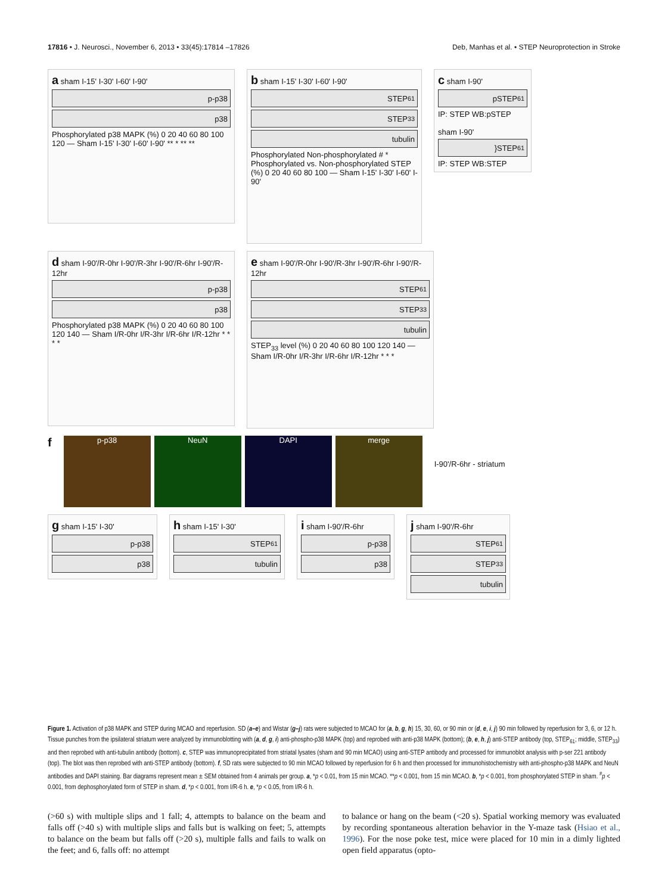17816 • J. Neurosci., November 6, 2013 • 33(45):17814 –17826 Deb, Manhas et al. • STEP Neuroprotection in Stroke
a sham I-15' I-30' I-60' I-90'
p-p38
p38
Phosphorylated p38 MAPK (%) 0 20 40 60 80 100 120 — Sham I-15' I-30' I-60' I-90' ** * ** **
b sham I-15' I-30' I-60' I-90'
STEP<sub>61</sub>
STEP<sub>33</sub>
tubulin
Phosphorylated Non-phosphorylated # * Phosphorylated vs. Non-phosphorylated STEP (%) 0 20 40 60 80 100 — Sham I-15' I-30' I-60' I-90'
c sham I-90'
pSTEP<sub>61</sub>
IP: STEP WB:pSTEP
sham I-90'
}STEP<sub>61</sub>
IP: STEP WB:STEP
d sham I-90'/R-0hr I-90'/R-3hr I-90'/R-6hr I-90'/R-12hr
p-p38
p38
Phosphorylated p38 MAPK (%) 0 20 40 60 80 100 120 140 — Sham I/R-0hr I/R-3hr I/R-6hr I/R-12hr * * * *
e sham I-90'/R-0hr I-90'/R-3hr I-90'/R-6hr I-90'/R-12hr
STEP<sub>61</sub>
STEP<sub>33</sub>
tubulin
STEP<sub>33</sub> level (%) 0 20 40 60 80 100 120 140 — Sham I/R-0hr I/R-3hr I/R-6hr I/R-12hr * * *
f
p-p38 NeuN DAPI merge
I-90'/R-6hr - striatum
g sham I-15' I-30'
p-p38
p38
h sham I-15' I-30'
STEP<sub>61</sub>
tubulin
i sham I-90'/R-6hr
p-p38
p38
j sham I-90'/R-6hr
STEP<sub>61</sub>
STEP<sub>33</sub>
tubulin
Figure 1. Activation of p38 MAPK and STEP during MCAO and reperfusion. SD (a–e) and Wistar (g–j) rats were subjected to MCAO for (a, b, g, h) 15, 30, 60, or 90 min or (d, e, i, j) 90 min followed by reperfusion for 3, 6, or 12 h. Tissue punches from the ipsilateral striatum were analyzed by immunoblotting with (a, d, g, i) anti-phospho-p38 MAPK (top) and reprobed with anti-p38 MAPK (bottom); (b, e, h, j) anti-STEP antibody (top, STEP<sub>61</sub>; middle, STEP<sub>33</sub>) and then reprobed with anti-tubulin antibody (bottom). c, STEP was immunoprecipitated from striatal lysates (sham and 90 min MCAO) using anti-STEP antibody and processed for immunoblot analysis with p-ser 221 antibody (top). The blot was then reprobed with anti-STEP antibody (bottom). f, SD rats were subjected to 90 min MCAO followed by reperfusion for 6 h and then processed for immunohistochemistry with anti-phospho-p38 MAPK and NeuN antibodies and DAPI staining. Bar diagrams represent mean ± SEM obtained from 4 animals per group. a, *p < 0.01, from 15 min MCAO. **p < 0.001, from 15 min MCAO. b, *p < 0.001, from phosphorylated STEP in sham. <sup>#</sup>p < 0.001, from dephosphorylated form of STEP in sham. d, *p < 0.001, from I/R-6 h. e, *p < 0.05, from I/R-6 h.
(>60 s) with multiple slips and 1 fall; 4, attempts to balance on the beam and falls off (>40 s) with multiple slips and falls but is walking on feet; 5, attempts to balance on the beam but falls off (>20 s), multiple falls and fails to walk on the feet; and 6, falls off: no attempt
to balance or hang on the beam (<20 s). Spatial working memory was evaluated by recording spontaneous alteration behavior in the Y-maze task (Hsiao et al., 1996). For the nose poke test, mice were placed for 10 min in a dimly lighted open field apparatus (opto-